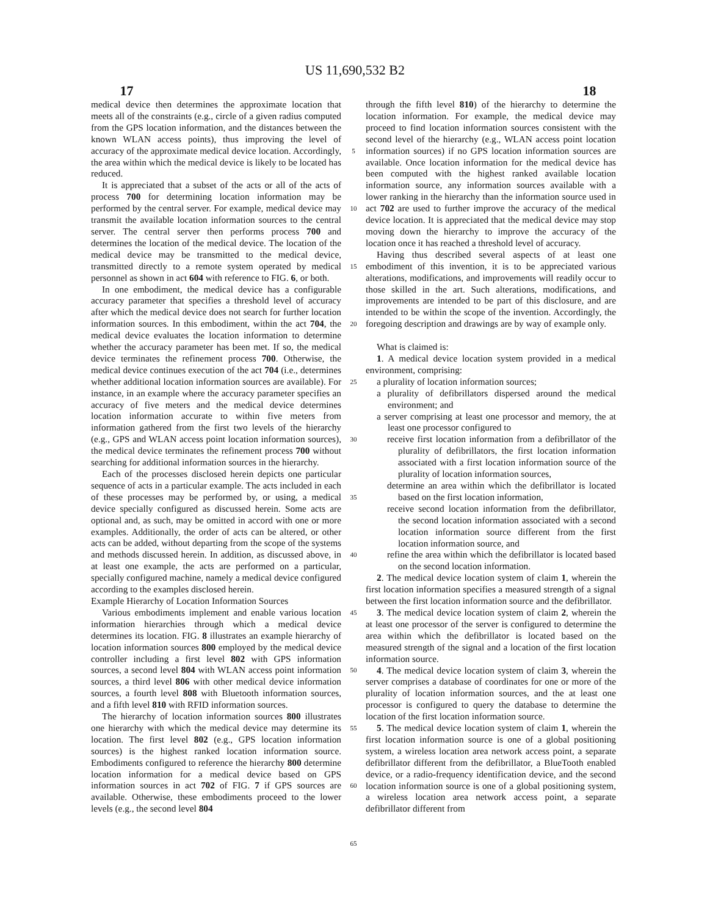US 11,690,532 B2
17 18
medical device then determines the approximate location that meets all of the constraints (e.g., circle of a given radius computed from the GPS location information, and the distances between the known WLAN access points), thus improving the level of accuracy of the approximate medical device location. Accordingly, the area within which the medical device is likely to be located has reduced.
It is appreciated that a subset of the acts or all of the acts of process 700 for determining location information may be performed by the central server. For example, medical device may transmit the available location information sources to the central server. The central server then performs process 700 and determines the location of the medical device. The location of the medical device may be transmitted to the medical device, transmitted directly to a remote system operated by medical personnel as shown in act 604 with reference to FIG. 6, or both.
In one embodiment, the medical device has a configurable accuracy parameter that specifies a threshold level of accuracy after which the medical device does not search for further location information sources. In this embodiment, within the act 704, the medical device evaluates the location information to determine whether the accuracy parameter has been met. If so, the medical device terminates the refinement process 700. Otherwise, the medical device continues execution of the act 704 (i.e., determines whether additional location information sources are available). For instance, in an example where the accuracy parameter specifies an accuracy of five meters and the medical device determines location information accurate to within five meters from information gathered from the first two levels of the hierarchy (e.g., GPS and WLAN access point location information sources), the medical device terminates the refinement process 700 without searching for additional information sources in the hierarchy.
Each of the processes disclosed herein depicts one particular sequence of acts in a particular example. The acts included in each of these processes may be performed by, or using, a medical device specially configured as discussed herein. Some acts are optional and, as such, may be omitted in accord with one or more examples. Additionally, the order of acts can be altered, or other acts can be added, without departing from the scope of the systems and methods discussed herein. In addition, as discussed above, in at least one example, the acts are performed on a particular, specially configured machine, namely a medical device configured according to the examples disclosed herein.
Example Hierarchy of Location Information Sources
Various embodiments implement and enable various location information hierarchies through which a medical device determines its location. FIG. 8 illustrates an example hierarchy of location information sources 800 employed by the medical device controller including a first level 802 with GPS information sources, a second level 804 with WLAN access point information sources, a third level 806 with other medical device information sources, a fourth level 808 with Bluetooth information sources, and a fifth level 810 with RFID information sources.
The hierarchy of location information sources 800 illustrates one hierarchy with which the medical device may determine its location. The first level 802 (e.g., GPS location information sources) is the highest ranked location information source. Embodiments configured to reference the hierarchy 800 determine location information for a medical device based on GPS information sources in act 702 of FIG. 7 if GPS sources are available. Otherwise, these embodiments proceed to the lower levels (e.g., the second level 804
5
10
15
20
25
30
35
40
45
50
55
60
65
through the fifth level 810) of the hierarchy to determine the location information. For example, the medical device may proceed to find location information sources consistent with the second level of the hierarchy (e.g., WLAN access point location information sources) if no GPS location information sources are available. Once location information for the medical device has been computed with the highest ranked available location information source, any information sources available with a lower ranking in the hierarchy than the information source used in act 702 are used to further improve the accuracy of the medical device location. It is appreciated that the medical device may stop moving down the hierarchy to improve the accuracy of the location once it has reached a threshold level of accuracy.
Having thus described several aspects of at least one embodiment of this invention, it is to be appreciated various alterations, modifications, and improvements will readily occur to those skilled in the art. Such alterations, modifications, and improvements are intended to be part of this disclosure, and are intended to be within the scope of the invention. Accordingly, the foregoing description and drawings are by way of example only.
What is claimed is:
1. A medical device location system provided in a medical environment, comprising:
a plurality of location information sources;
a plurality of defibrillators dispersed around the medical environment; and
a server comprising at least one processor and memory, the at least one processor configured to
receive first location information from a defibrillator of the plurality of defibrillators, the first location information associated with a first location information source of the plurality of location information sources,
determine an area within which the defibrillator is located based on the first location information,
receive second location information from the defibrillator, the second location information associated with a second location information source different from the first location information source, and
refine the area within which the defibrillator is located based on the second location information.
2. The medical device location system of claim 1, wherein the first location information specifies a measured strength of a signal between the first location information source and the defibrillator.
3. The medical device location system of claim 2, wherein the at least one processor of the server is configured to determine the area within which the defibrillator is located based on the measured strength of the signal and a location of the first location information source.
4. The medical device location system of claim 3, wherein the server comprises a database of coordinates for one or more of the plurality of location information sources, and the at least one processor is configured to query the database to determine the location of the first location information source.
5. The medical device location system of claim 1, wherein the first location information source is one of a global positioning system, a wireless location area network access point, a separate defibrillator different from the defibrillator, a BlueTooth enabled device, or a radio-frequency identification device, and the second location information source is one of a global positioning system, a wireless location area network access point, a separate defibrillator different from